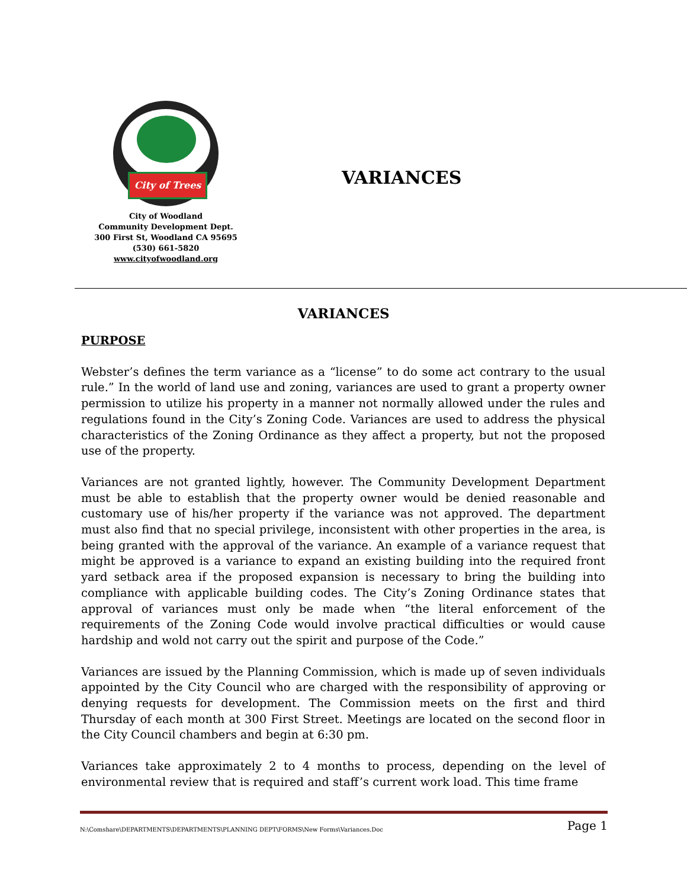City of Trees
City of Woodland
Community Development Dept.
300 First St, Woodland CA 95695
(530) 661-5820
www.cityofwoodland.org
VARIANCES
VARIANCES
PURPOSE
Webster’s defines the term variance as a “license” to do some act contrary to the usual rule.” In the world of land use and zoning, variances are used to grant a property owner permission to utilize his property in a manner not normally allowed under the rules and regulations found in the City’s Zoning Code. Variances are used to address the physical characteristics of the Zoning Ordinance as they affect a property, but not the proposed use of the property.
Variances are not granted lightly, however. The Community Development Department must be able to establish that the property owner would be denied reasonable and customary use of his/her property if the variance was not approved. The department must also find that no special privilege, inconsistent with other properties in the area, is being granted with the approval of the variance. An example of a variance request that might be approved is a variance to expand an existing building into the required front yard setback area if the proposed expansion is necessary to bring the building into compliance with applicable building codes. The City’s Zoning Ordinance states that approval of variances must only be made when “the literal enforcement of the requirements of the Zoning Code would involve practical difficulties or would cause hardship and wold not carry out the spirit and purpose of the Code.”
Variances are issued by the Planning Commission, which is made up of seven individuals appointed by the City Council who are charged with the responsibility of approving or denying requests for development. The Commission meets on the first and third Thursday of each month at 300 First Street. Meetings are located on the second floor in the City Council chambers and begin at 6:30 pm.
Variances take approximately 2 to 4 months to process, depending on the level of environmental review that is required and staff’s current work load. This time frame
N:\Comshare\DEPARTMENTS\DEPARTMENTS\PLANNING DEPT\FORMS\New Forms\Variances.Doc Page 1